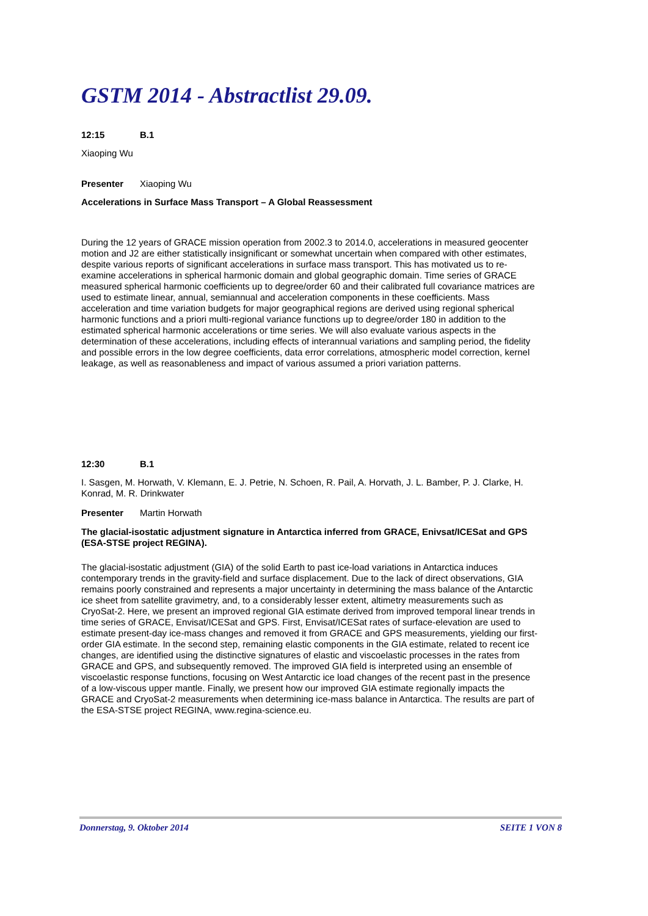GSTM 2014 - Abstractlist 29.09.
12:15 B.1
Xiaoping Wu
Presenter Xiaoping Wu
Accelerations in Surface Mass Transport – A Global Reassessment
During the 12 years of GRACE mission operation from 2002.3 to 2014.0, accelerations in measured geocenter motion and J2 are either statistically insignificant or somewhat uncertain when compared with other estimates, despite various reports of significant accelerations in surface mass transport. This has motivated us to re-examine accelerations in spherical harmonic domain and global geographic domain. Time series of GRACE measured spherical harmonic coefficients up to degree/order 60 and their calibrated full covariance matrices are used to estimate linear, annual, semiannual and acceleration components in these coefficients. Mass acceleration and time variation budgets for major geographical regions are derived using regional spherical harmonic functions and a priori multi-regional variance functions up to degree/order 180 in addition to the estimated spherical harmonic accelerations or time series. We will also evaluate various aspects in the determination of these accelerations, including effects of interannual variations and sampling period, the fidelity and possible errors in the low degree coefficients, data error correlations, atmospheric model correction, kernel leakage, as well as reasonableness and impact of various assumed a priori variation patterns.
12:30 B.1
I. Sasgen, M. Horwath, V. Klemann, E. J. Petrie, N. Schoen, R. Pail, A. Horvath, J. L. Bamber, P. J. Clarke, H. Konrad, M. R. Drinkwater
Presenter Martin Horwath
The glacial-isostatic adjustment signature in Antarctica inferred from GRACE, Enivsat/ICESat and GPS (ESA-STSE project REGINA).
The glacial-isostatic adjustment (GIA) of the solid Earth to past ice-load variations in Antarctica induces contemporary trends in the gravity-field and surface displacement. Due to the lack of direct observations, GIA remains poorly constrained and represents a major uncertainty in determining the mass balance of the Antarctic ice sheet from satellite gravimetry, and, to a considerably lesser extent, altimetry measurements such as CryoSat-2. Here, we present an improved regional GIA estimate derived from improved temporal linear trends in time series of GRACE, Envisat/ICESat and GPS. First, Envisat/ICESat rates of surface-elevation are used to estimate present-day ice-mass changes and removed it from GRACE and GPS measurements, yielding our first-order GIA estimate. In the second step, remaining elastic components in the GIA estimate, related to recent ice changes, are identified using the distinctive signatures of elastic and viscoelastic processes in the rates from GRACE and GPS, and subsequently removed. The improved GIA field is interpreted using an ensemble of viscoelastic response functions, focusing on West Antarctic ice load changes of the recent past in the presence of a low-viscous upper mantle. Finally, we present how our improved GIA estimate regionally impacts the GRACE and CryoSat-2 measurements when determining ice-mass balance in Antarctica. The results are part of the ESA-STSE project REGINA, www.regina-science.eu.
Donnerstag, 9. Oktober 2014 SEITE 1 VON 8